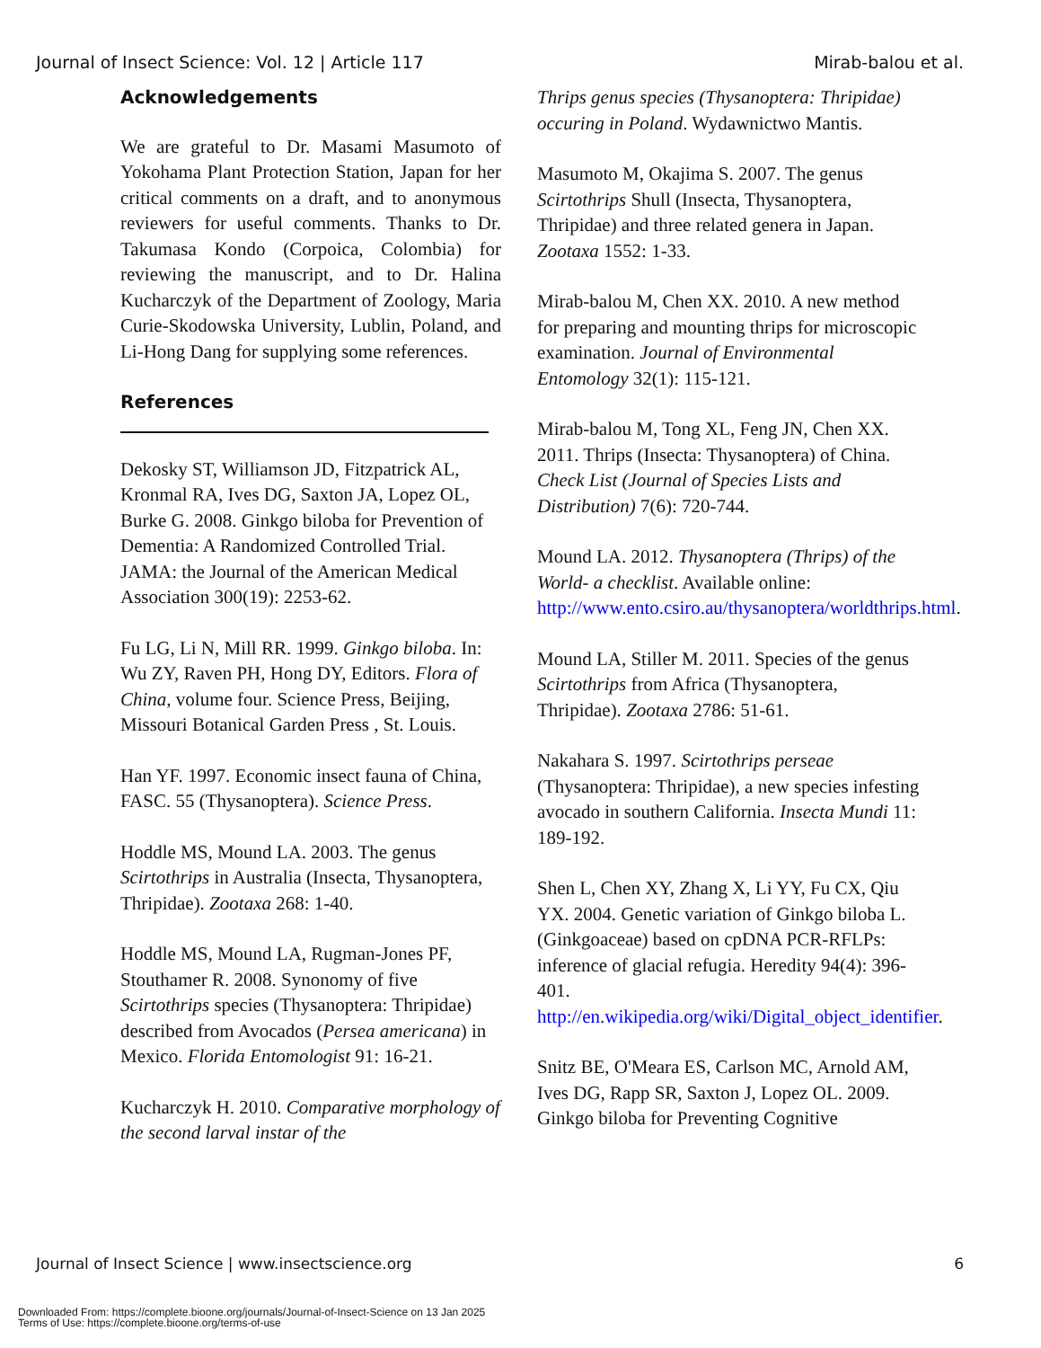Journal of Insect Science: Vol. 12 | Article 117 Mirab-balou et al.
Acknowledgements
We are grateful to Dr. Masami Masumoto of Yokohama Plant Protection Station, Japan for her critical comments on a draft, and to anonymous reviewers for useful comments. Thanks to Dr. Takumasa Kondo (Corpoica, Colombia) for reviewing the manuscript, and to Dr. Halina Kucharczyk of the Department of Zoology, Maria Curie-Skodowska University, Lublin, Poland, and Li-Hong Dang for supplying some references.
References
Dekosky ST, Williamson JD, Fitzpatrick AL, Kronmal RA, Ives DG, Saxton JA, Lopez OL, Burke G. 2008. Ginkgo biloba for Prevention of Dementia: A Randomized Controlled Trial. JAMA: the Journal of the American Medical Association 300(19): 2253-62.
Fu LG, Li N, Mill RR. 1999. Ginkgo biloba. In: Wu ZY, Raven PH, Hong DY, Editors. Flora of China, volume four. Science Press, Beijing, Missouri Botanical Garden Press , St. Louis.
Han YF. 1997. Economic insect fauna of China, FASC. 55 (Thysanoptera). Science Press.
Hoddle MS, Mound LA. 2003. The genus Scirtothrips in Australia (Insecta, Thysanoptera, Thripidae). Zootaxa 268: 1-40.
Hoddle MS, Mound LA, Rugman-Jones PF, Stouthamer R. 2008. Synonomy of five Scirtothrips species (Thysanoptera: Thripidae) described from Avocados (Persea americana) in Mexico. Florida Entomologist 91: 16-21.
Kucharczyk H. 2010. Comparative morphology of the second larval instar of the
Thrips genus species (Thysanoptera: Thripidae) occuring in Poland. Wydawnictwo Mantis.
Masumoto M, Okajima S. 2007. The genus Scirtothrips Shull (Insecta, Thysanoptera, Thripidae) and three related genera in Japan. Zootaxa 1552: 1-33.
Mirab-balou M, Chen XX. 2010. A new method for preparing and mounting thrips for microscopic examination. Journal of Environmental Entomology 32(1): 115-121.
Mirab-balou M, Tong XL, Feng JN, Chen XX. 2011. Thrips (Insecta: Thysanoptera) of China. Check List (Journal of Species Lists and Distribution) 7(6): 720-744.
Mound LA. 2012. Thysanoptera (Thrips) of the World- a checklist. Available online: http://www.ento.csiro.au/thysanoptera/worldthrips.html.
Mound LA, Stiller M. 2011. Species of the genus Scirtothrips from Africa (Thysanoptera, Thripidae). Zootaxa 2786: 51-61.
Nakahara S. 1997. Scirtothrips perseae (Thysanoptera: Thripidae), a new species infesting avocado in southern California. Insecta Mundi 11: 189-192.
Shen L, Chen XY, Zhang X, Li YY, Fu CX, Qiu YX. 2004. Genetic variation of Ginkgo biloba L. (Ginkgoaceae) based on cpDNA PCR-RFLPs: inference of glacial refugia. Heredity 94(4): 396-401. http://en.wikipedia.org/wiki/Digital_object_identifier.
Snitz BE, O'Meara ES, Carlson MC, Arnold AM, Ives DG, Rapp SR, Saxton J, Lopez OL. 2009. Ginkgo biloba for Preventing Cognitive
Journal of Insect Science | www.insectscience.org 6
Downloaded From: https://complete.bioone.org/journals/Journal-of-Insect-Science on 13 Jan 2025
Terms of Use: https://complete.bioone.org/terms-of-use